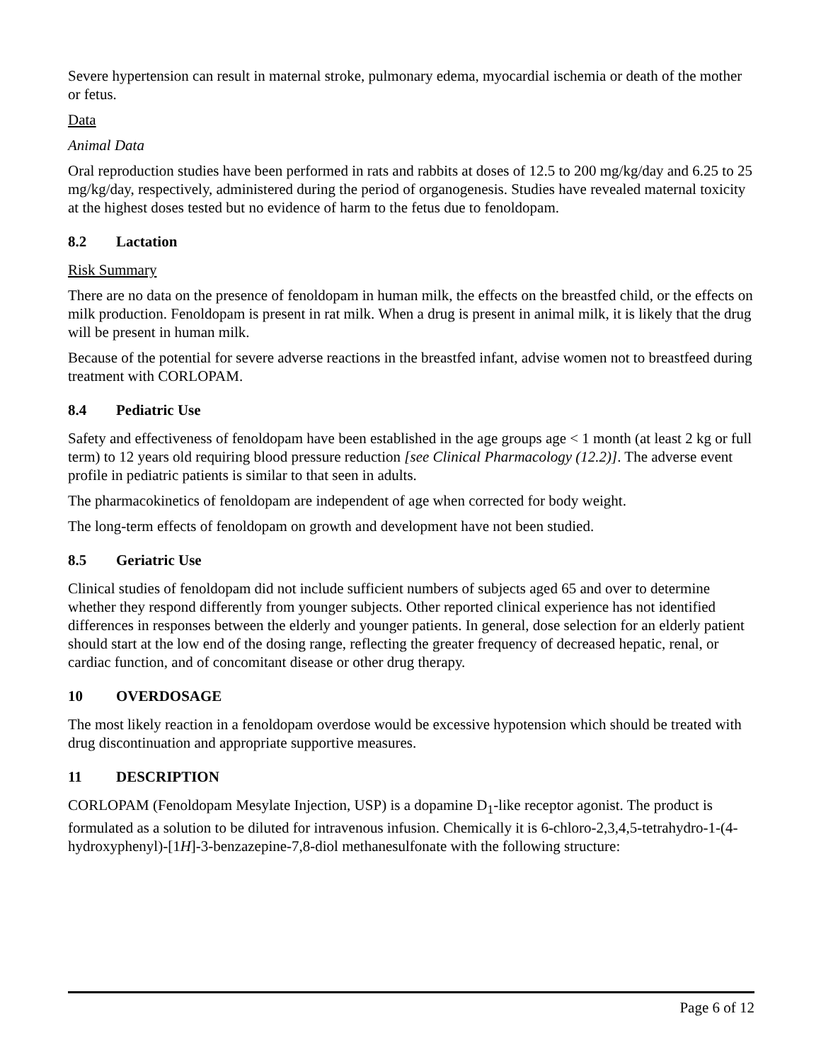Severe hypertension can result in maternal stroke, pulmonary edema, myocardial ischemia or death of the mother or fetus.
Data
Animal Data
Oral reproduction studies have been performed in rats and rabbits at doses of 12.5 to 200 mg/kg/day and 6.25 to 25 mg/kg/day, respectively, administered during the period of organogenesis. Studies have revealed maternal toxicity at the highest doses tested but no evidence of harm to the fetus due to fenoldopam.
8.2 Lactation
Risk Summary
There are no data on the presence of fenoldopam in human milk, the effects on the breastfed child, or the effects on milk production. Fenoldopam is present in rat milk. When a drug is present in animal milk, it is likely that the drug will be present in human milk.
Because of the potential for severe adverse reactions in the breastfed infant, advise women not to breastfeed during treatment with CORLOPAM.
8.4 Pediatric Use
Safety and effectiveness of fenoldopam have been established in the age groups age < 1 month (at least 2 kg or full term) to 12 years old requiring blood pressure reduction [see Clinical Pharmacology (12.2)]. The adverse event profile in pediatric patients is similar to that seen in adults.
The pharmacokinetics of fenoldopam are independent of age when corrected for body weight.
The long-term effects of fenoldopam on growth and development have not been studied.
8.5 Geriatric Use
Clinical studies of fenoldopam did not include sufficient numbers of subjects aged 65 and over to determine whether they respond differently from younger subjects. Other reported clinical experience has not identified differences in responses between the elderly and younger patients. In general, dose selection for an elderly patient should start at the low end of the dosing range, reflecting the greater frequency of decreased hepatic, renal, or cardiac function, and of concomitant disease or other drug therapy.
10 OVERDOSAGE
The most likely reaction in a fenoldopam overdose would be excessive hypotension which should be treated with drug discontinuation and appropriate supportive measures.
11 DESCRIPTION
CORLOPAM (Fenoldopam Mesylate Injection, USP) is a dopamine D<sub>1</sub>-like receptor agonist. The product is formulated as a solution to be diluted for intravenous infusion. Chemically it is 6-chloro-2,3,4,5-tetrahydro-1-(4-hydroxyphenyl)-[1H]-3-benzazepine-7,8-diol methanesulfonate with the following structure:
Page 6 of 12